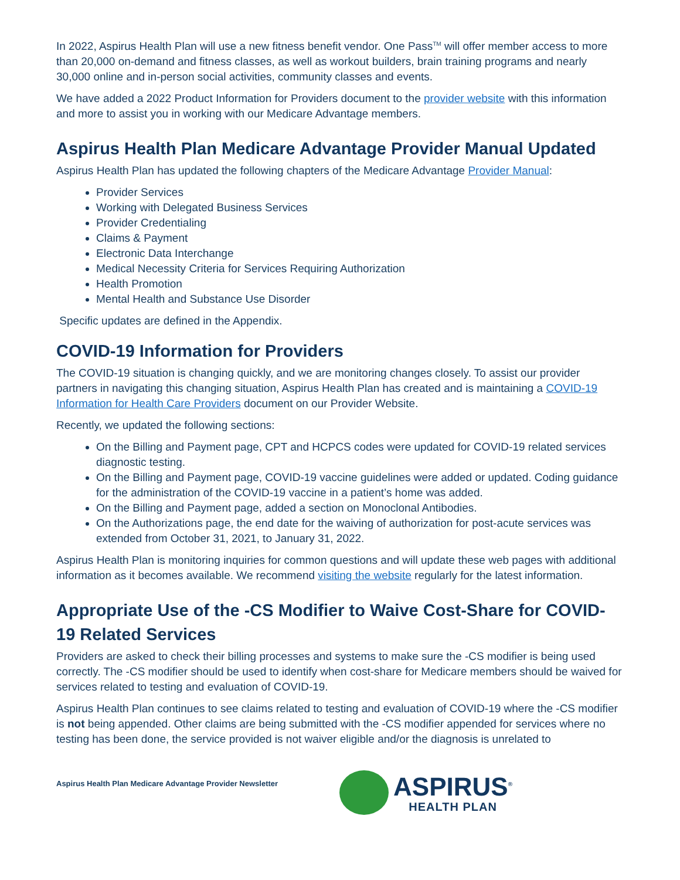In 2022, Aspirus Health Plan will use a new fitness benefit vendor. One Pass<sup>TM</sup> will offer member access to more than 20,000 on-demand and fitness classes, as well as workout builders, brain training programs and nearly 30,000 online and in-person social activities, community classes and events.
We have added a 2022 Product Information for Providers document to the provider website with this information and more to assist you in working with our Medicare Advantage members.
Aspirus Health Plan Medicare Advantage Provider Manual Updated
Aspirus Health Plan has updated the following chapters of the Medicare Advantage Provider Manual:
Provider Services
Working with Delegated Business Services
Provider Credentialing
Claims & Payment
Electronic Data Interchange
Medical Necessity Criteria for Services Requiring Authorization
Health Promotion
Mental Health and Substance Use Disorder
Specific updates are defined in the Appendix.
COVID-19 Information for Providers
The COVID-19 situation is changing quickly, and we are monitoring changes closely. To assist our provider partners in navigating this changing situation, Aspirus Health Plan has created and is maintaining a COVID-19 Information for Health Care Providers document on our Provider Website.
Recently, we updated the following sections:
On the Billing and Payment page, CPT and HCPCS codes were updated for COVID-19 related services diagnostic testing.
On the Billing and Payment page, COVID-19 vaccine guidelines were added or updated. Coding guidance for the administration of the COVID-19 vaccine in a patient’s home was added.
On the Billing and Payment page, added a section on Monoclonal Antibodies.
On the Authorizations page, the end date for the waiving of authorization for post-acute services was extended from October 31, 2021, to January 31, 2022.
Aspirus Health Plan is monitoring inquiries for common questions and will update these web pages with additional information as it becomes available. We recommend visiting the website regularly for the latest information.
Appropriate Use of the -CS Modifier to Waive Cost-Share for COVID-19 Related Services
Providers are asked to check their billing processes and systems to make sure the -CS modifier is being used correctly. The -CS modifier should be used to identify when cost-share for Medicare members should be waived for services related to testing and evaluation of COVID-19.
Aspirus Health Plan continues to see claims related to testing and evaluation of COVID-19 where the -CS modifier is not being appended. Other claims are being submitted with the -CS modifier appended for services where no testing has been done, the service provided is not waiver eligible and/or the diagnosis is unrelated to
Aspirus Health Plan Medicare Advantage Provider Newsletter
ASPIRUS<sup>®</sup>
HEALTH PLAN